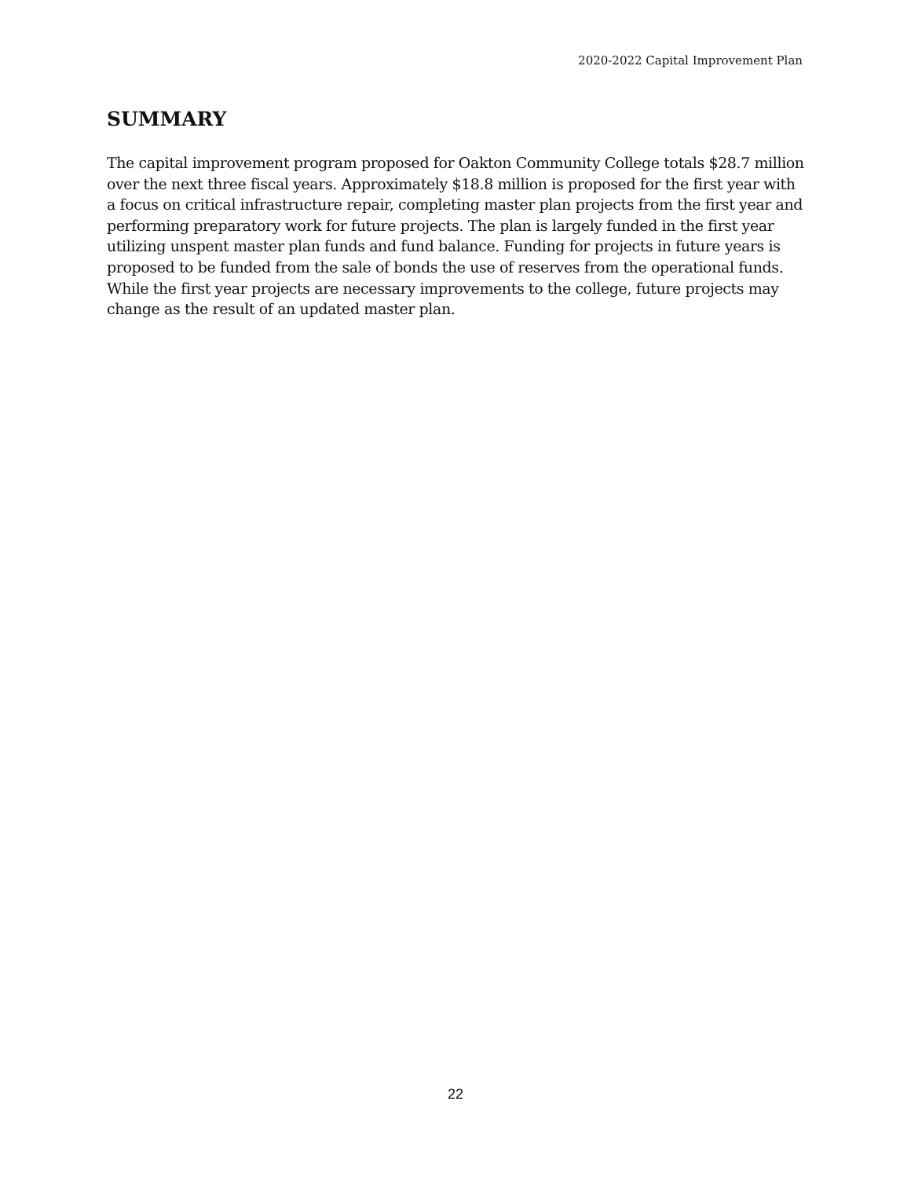2020-2022 Capital Improvement Plan
SUMMARY
The capital improvement program proposed for Oakton Community College totals $28.7 million over the next three fiscal years. Approximately $18.8 million is proposed for the first year with a focus on critical infrastructure repair, completing master plan projects from the first year and performing preparatory work for future projects. The plan is largely funded in the first year utilizing unspent master plan funds and fund balance. Funding for projects in future years is proposed to be funded from the sale of bonds the use of reserves from the operational funds. While the first year projects are necessary improvements to the college, future projects may change as the result of an updated master plan.
22